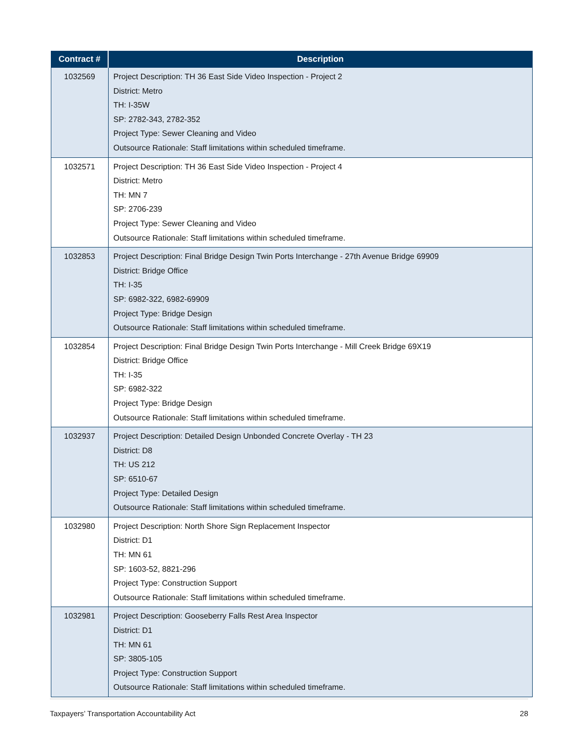| Contract # | Description |
| --- | --- |
| 1032569 | Project Description: TH 36 East Side Video Inspection - Project 2 District: Metro TH: I-35W SP: 2782-343, 2782-352 Project Type: Sewer Cleaning and Video Outsource Rationale: Staff limitations within scheduled timeframe. |
| 1032571 | Project Description: TH 36 East Side Video Inspection - Project 4 District: Metro TH: MN 7 SP: 2706-239 Project Type: Sewer Cleaning and Video Outsource Rationale: Staff limitations within scheduled timeframe. |
| 1032853 | Project Description: Final Bridge Design Twin Ports Interchange - 27th Avenue Bridge 69909 District: Bridge Office TH: I-35 SP: 6982-322, 6982-69909 Project Type: Bridge Design Outsource Rationale: Staff limitations within scheduled timeframe. |
| 1032854 | Project Description: Final Bridge Design Twin Ports Interchange - Mill Creek Bridge 69X19 District: Bridge Office TH: I-35 SP: 6982-322 Project Type: Bridge Design Outsource Rationale: Staff limitations within scheduled timeframe. |
| 1032937 | Project Description: Detailed Design Unbonded Concrete Overlay - TH 23 District: D8 TH: US 212 SP: 6510-67 Project Type: Detailed Design Outsource Rationale: Staff limitations within scheduled timeframe. |
| 1032980 | Project Description: North Shore Sign Replacement Inspector District: D1 TH: MN 61 SP: 1603-52, 8821-296 Project Type: Construction Support Outsource Rationale: Staff limitations within scheduled timeframe. |
| 1032981 | Project Description: Gooseberry Falls Rest Area Inspector District: D1 TH: MN 61 SP: 3805-105 Project Type: Construction Support Outsource Rationale: Staff limitations within scheduled timeframe. |
Taxpayers’ Transportation Accountability Act 28